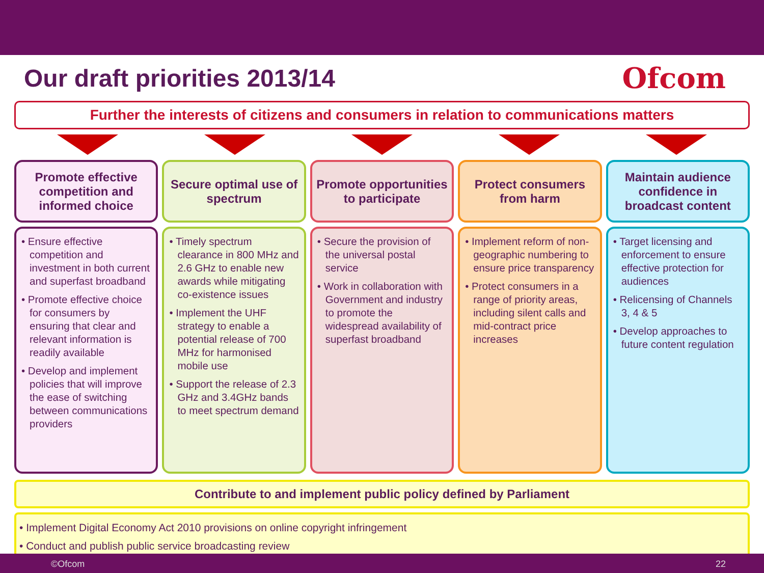Our draft priorities 2013/14
Ofcom
Further the interests of citizens and consumers in relation to communications matters
Promote effective competition and informed choice
• Ensure effective competition and investment in both current and superfast broadband
• Promote effective choice for consumers by ensuring that clear and relevant information is readily available
• Develop and implement policies that will improve the ease of switching between communications providers
Secure optimal use of spectrum
• Timely spectrum clearance in 800 MHz and 2.6 GHz to enable new awards while mitigating co-existence issues
• Implement the UHF strategy to enable a potential release of 700 MHz for harmonised mobile use
• Support the release of 2.3 GHz and 3.4GHz bands to meet spectrum demand
Promote opportunities to participate
• Secure the provision of the universal postal service
• Work in collaboration with Government and industry to promote the widespread availability of superfast broadband
Protect consumers from harm
• Implement reform of non-geographic numbering to ensure price transparency
• Protect consumers in a range of priority areas, including silent calls and mid-contract price increases
Maintain audience confidence in broadcast content
• Target licensing and enforcement to ensure effective protection for audiences
• Relicensing of Channels 3, 4 & 5
• Develop approaches to future content regulation
Contribute to and implement public policy defined by Parliament
• Implement Digital Economy Act 2010 provisions on online copyright infringement
• Conduct and publish public service broadcasting review
©Ofcom 22